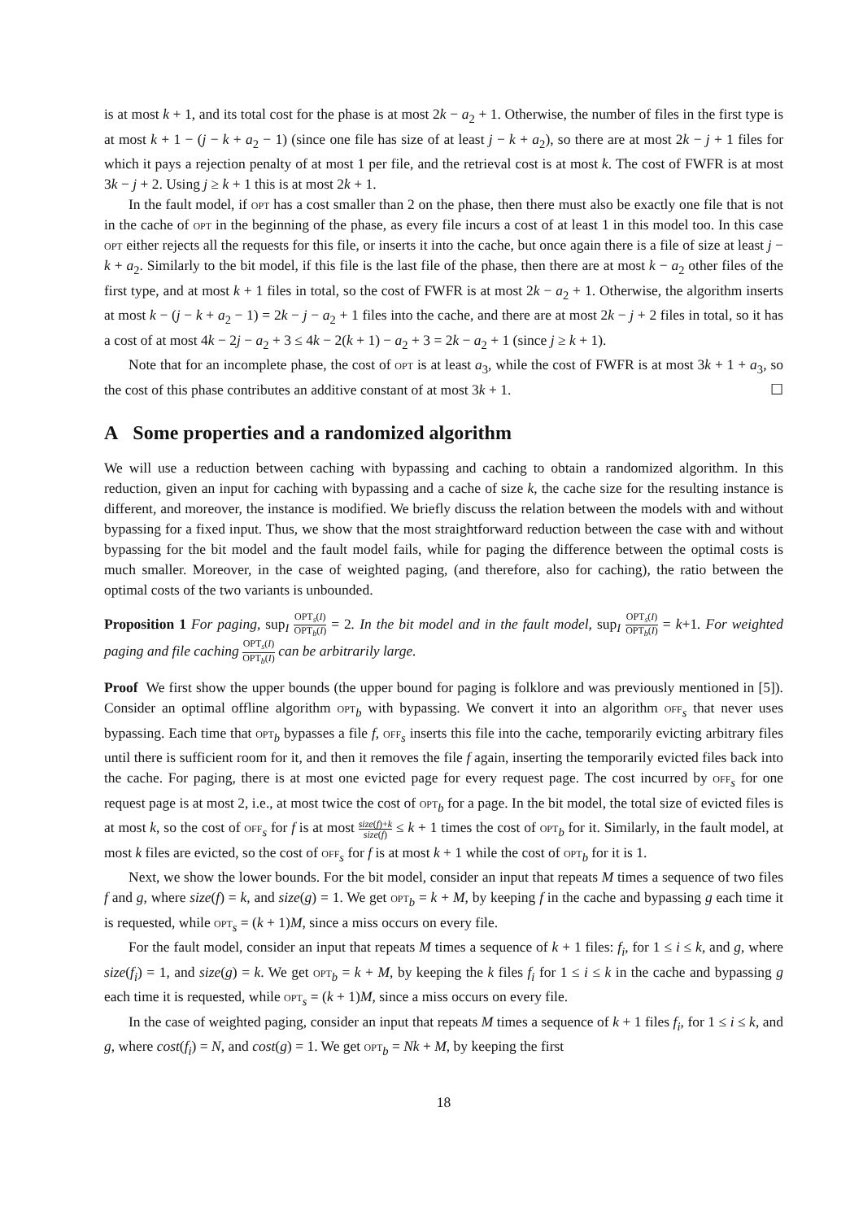is at most k + 1, and its total cost for the phase is at most 2k − a<sub>2</sub> + 1. Otherwise, the number of files in the first type is at most k + 1 − (j − k + a<sub>2</sub> − 1) (since one file has size of at least j − k + a<sub>2</sub>), so there are at most 2k − j + 1 files for which it pays a rejection penalty of at most 1 per file, and the retrieval cost is at most k. The cost of FWFR is at most 3k − j + 2. Using j ≥ k + 1 this is at most 2k + 1.
In the fault model, if opt has a cost smaller than 2 on the phase, then there must also be exactly one file that is not in the cache of opt in the beginning of the phase, as every file incurs a cost of at least 1 in this model too. In this case opt either rejects all the requests for this file, or inserts it into the cache, but once again there is a file of size at least j − k + a<sub>2</sub>. Similarly to the bit model, if this file is the last file of the phase, then there are at most k − a<sub>2</sub> other files of the first type, and at most k + 1 files in total, so the cost of FWFR is at most 2k − a<sub>2</sub> + 1. Otherwise, the algorithm inserts at most k − (j − k + a<sub>2</sub> − 1) = 2k − j − a<sub>2</sub> + 1 files into the cache, and there are at most 2k − j + 2 files in total, so it has a cost of at most 4k − 2j − a<sub>2</sub> + 3 ≤ 4k − 2(k + 1) − a<sub>2</sub> + 3 = 2k − a<sub>2</sub> + 1 (since j ≥ k + 1).
Note that for an incomplete phase, the cost of opt is at least a<sub>3</sub>, while the cost of FWFR is at most 3k + 1 + a<sub>3</sub>, so the cost of this phase contributes an additive constant of at most 3k + 1. ☐
A Some properties and a randomized algorithm
We will use a reduction between caching with bypassing and caching to obtain a randomized algorithm. In this reduction, given an input for caching with bypassing and a cache of size k, the cache size for the resulting instance is different, and moreover, the instance is modified. We briefly discuss the relation between the models with and without bypassing for a fixed input. Thus, we show that the most straightforward reduction between the case with and without bypassing for the bit model and the fault model fails, while for paging the difference between the optimal costs is much smaller. Moreover, in the case of weighted paging, (and therefore, also for caching), the ratio between the optimal costs of the two variants is unbounded.
Proposition 1 For paging, sup<sub>I</sub> OPT<sub>s</sub>(I) OPT<sub>b</sub>(I) = 2. In the bit model and in the fault model, sup<sub>I</sub> OPT<sub>s</sub>(I) OPT<sub>b</sub>(I) = k+1. For weighted paging and file caching OPT<sub>s</sub>(I) OPT<sub>b</sub>(I) can be arbitrarily large.
Proof We first show the upper bounds (the upper bound for paging is folklore and was previously mentioned in [5]). Consider an optimal offline algorithm opt<sub>b</sub> with bypassing. We convert it into an algorithm off<sub>s</sub> that never uses bypassing. Each time that opt<sub>b</sub> bypasses a file f, off<sub>s</sub> inserts this file into the cache, temporarily evicting arbitrary files until there is sufficient room for it, and then it removes the file f again, inserting the temporarily evicted files back into the cache. For paging, there is at most one evicted page for every request page. The cost incurred by off<sub>s</sub> for one request page is at most 2, i.e., at most twice the cost of opt<sub>b</sub> for a page. In the bit model, the total size of evicted files is at most k, so the cost of off<sub>s</sub> for f is at most size(f)+k size(f) ≤ k + 1 times the cost of opt<sub>b</sub> for it. Similarly, in the fault model, at most k files are evicted, so the cost of off<sub>s</sub> for f is at most k + 1 while the cost of opt<sub>b</sub> for it is 1.
Next, we show the lower bounds. For the bit model, consider an input that repeats M times a sequence of two files f and g, where size(f) = k, and size(g) = 1. We get opt<sub>b</sub> = k + M, by keeping f in the cache and bypassing g each time it is requested, while opt<sub>s</sub> = (k + 1)M, since a miss occurs on every file.
For the fault model, consider an input that repeats M times a sequence of k + 1 files: f<sub>i</sub>, for 1 ≤ i ≤ k, and g, where size(f<sub>i</sub>) = 1, and size(g) = k. We get opt<sub>b</sub> = k + M, by keeping the k files f<sub>i</sub> for 1 ≤ i ≤ k in the cache and bypassing g each time it is requested, while opt<sub>s</sub> = (k + 1)M, since a miss occurs on every file.
In the case of weighted paging, consider an input that repeats M times a sequence of k + 1 files f<sub>i</sub>, for 1 ≤ i ≤ k, and g, where cost(f<sub>i</sub>) = N, and cost(g) = 1. We get opt<sub>b</sub> = Nk + M, by keeping the first
18